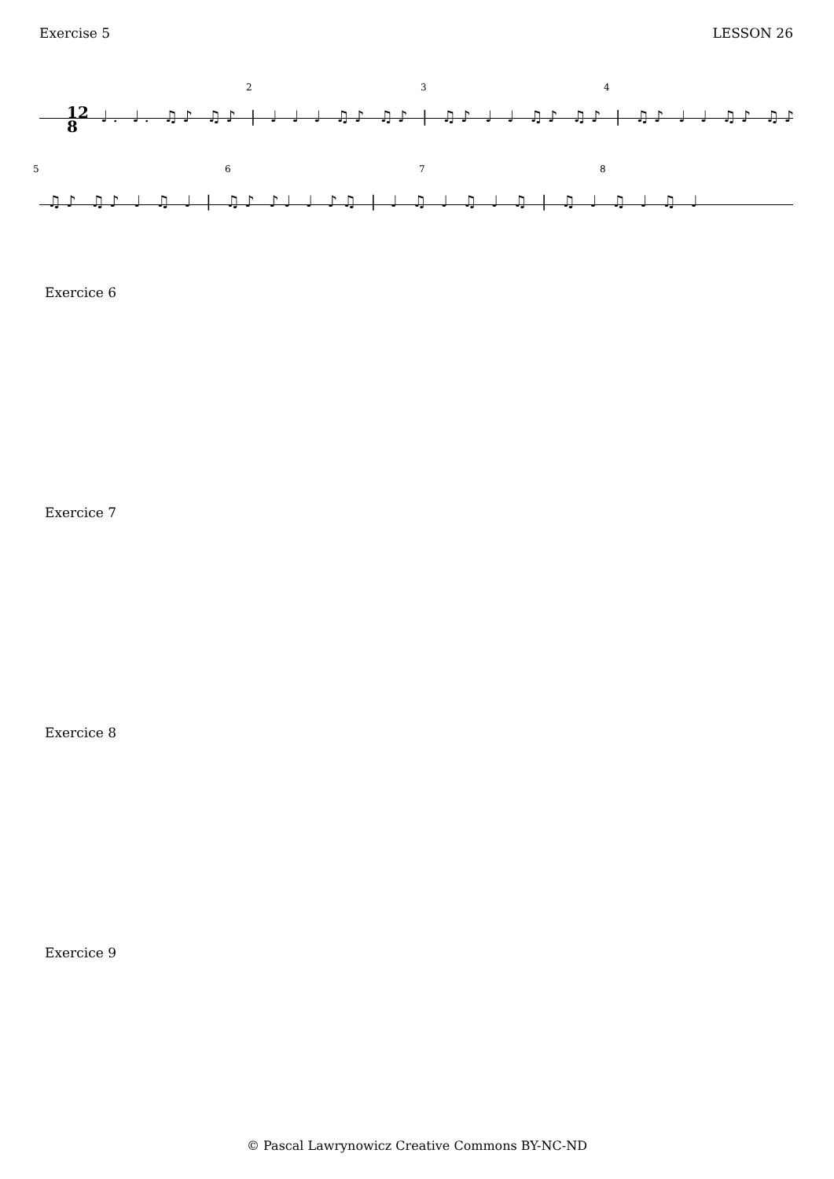Exercise 5 LESSON 26
12
8
2 3 4
♩. ♩. ♫♪ ♫♪ | ♩ ♩ ♩ ♫♪ ♫♪ | ♫♪ ♩ ♩ ♫♪ ♫♪ | ♫♪ ♩ ♩ ♫♪ ♫♪
5 6 7 8
♫♪ ♫♪ ♩ ♫ ♩ | ♫♪ ♪♩ ♩ ♪♫ | ♩ ♫ ♩ ♫ ♩ ♫ | ♫ ♩ ♫ ♩ ♫ ♩
Exercice 6
Exercice 7
Exercice 8
Exercice 9
© Pascal Lawrynowicz Creative Commons BY-NC-ND